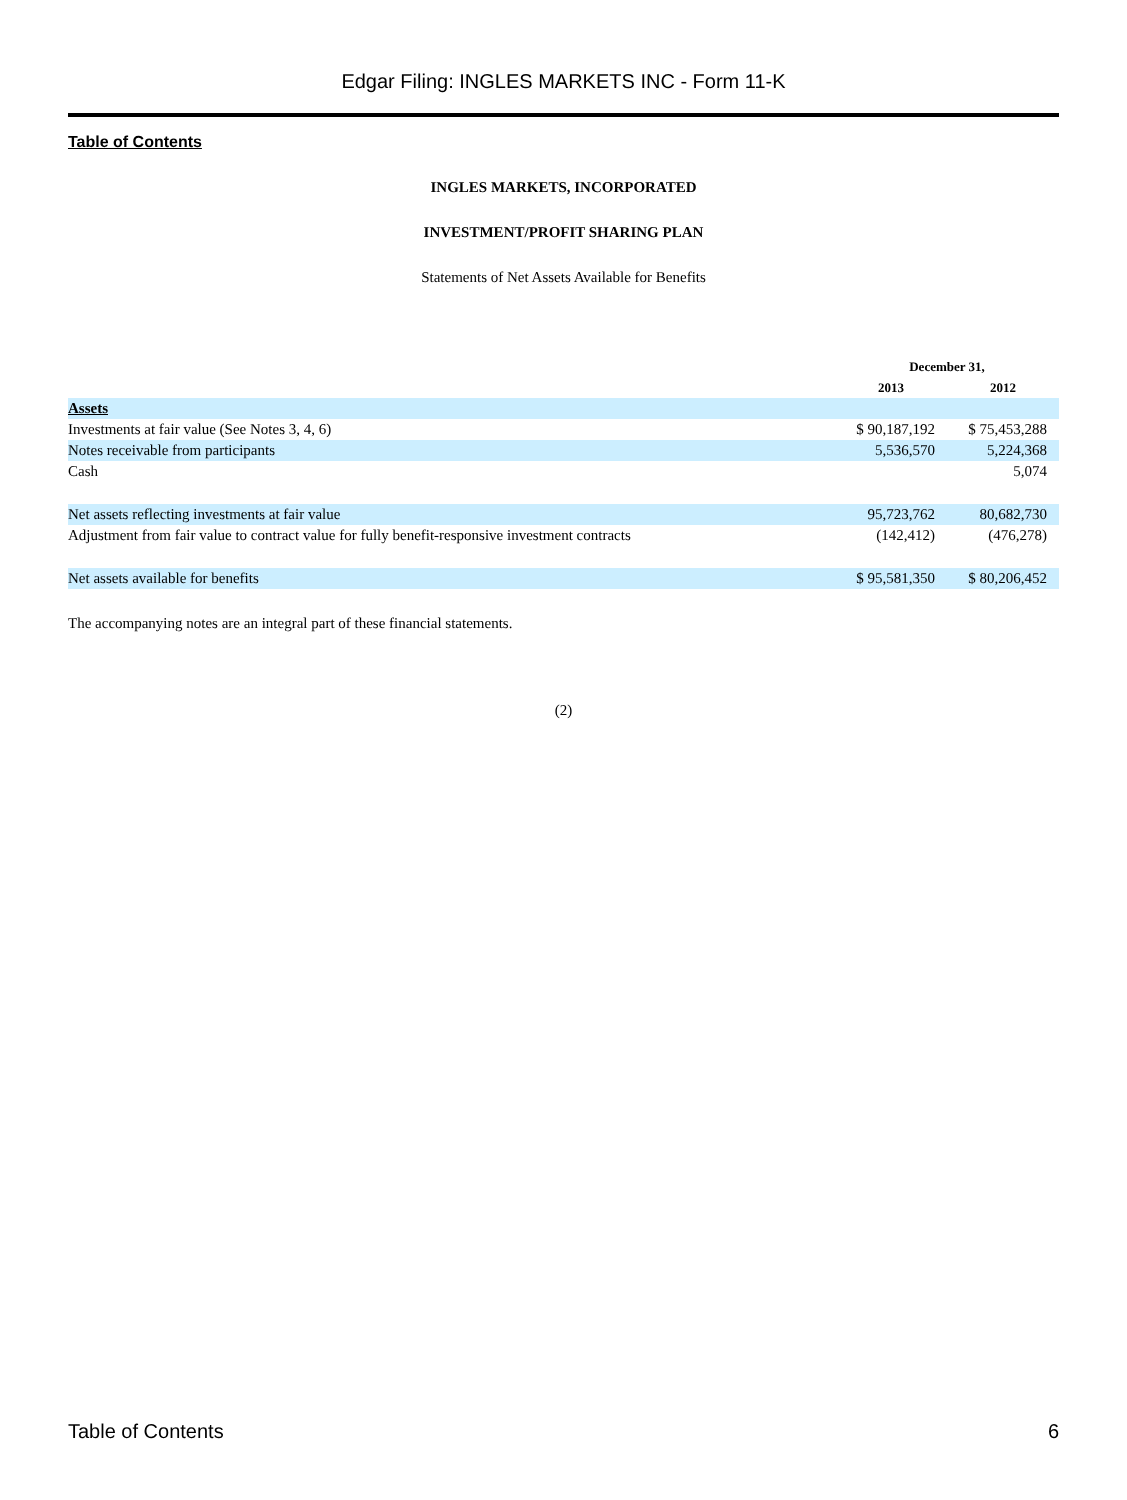Edgar Filing: INGLES MARKETS INC - Form 11-K
Table of Contents
INGLES MARKETS, INCORPORATED
INVESTMENT/PROFIT SHARING PLAN
Statements of Net Assets Available for Benefits
| | December 31, | |
| --- | --- | --- |
| | 2013 | 2012 |
| Assets | | |
| Investments at fair value (See Notes 3, 4, 6) | $ 90,187,192 | $ 75,453,288 |
| Notes receivable from participants | 5,536,570 | 5,224,368 |
| Cash | | 5,074 |
| Net assets reflecting investments at fair value | 95,723,762 | 80,682,730 |
| Adjustment from fair value to contract value for fully benefit-responsive investment contracts | (142,412) | (476,278) |
| Net assets available for benefits | $ 95,581,350 | $ 80,206,452 |
The accompanying notes are an integral part of these financial statements.
(2)
Table of Contents 6